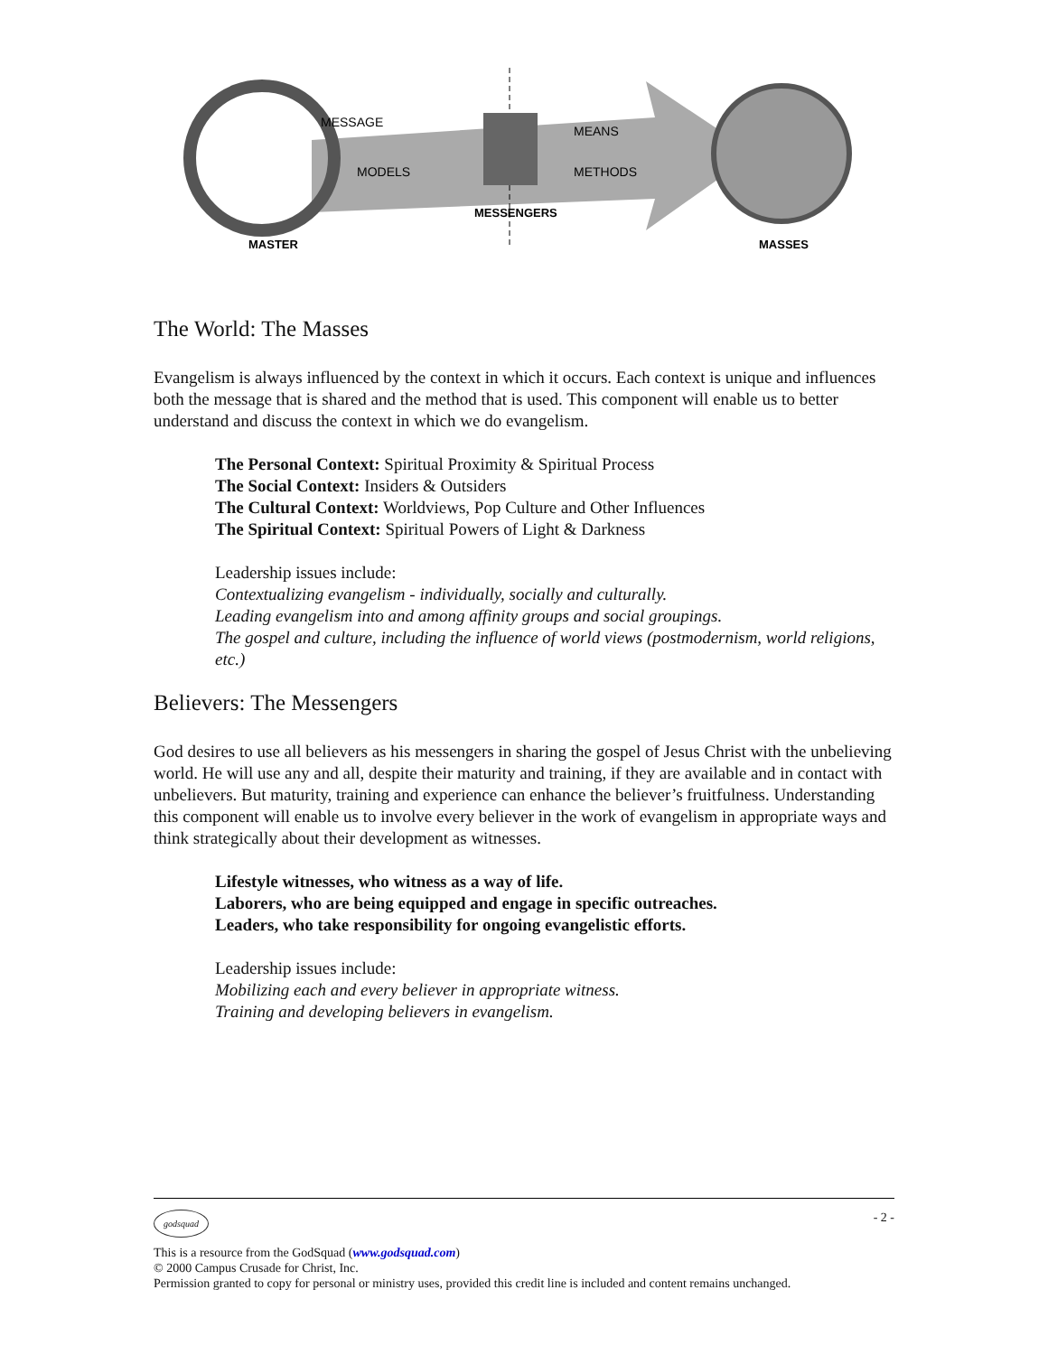MASTER
MESSENGERS
MASSES
MESSAGE
MODELS
MEANS
METHODS
The World: The Masses
Evangelism is always influenced by the context in which it occurs. Each context is unique and influences both the message that is shared and the method that is used. This component will enable us to better understand and discuss the context in which we do evangelism.
The Personal Context: Spiritual Proximity & Spiritual Process
The Social Context: Insiders & Outsiders
The Cultural Context: Worldviews, Pop Culture and Other Influences
The Spiritual Context: Spiritual Powers of Light & Darkness
Leadership issues include:
Contextualizing evangelism - individually, socially and culturally.
Leading evangelism into and among affinity groups and social groupings.
The gospel and culture, including the influence of world views (postmodernism, world religions, etc.)
Believers: The Messengers
God desires to use all believers as his messengers in sharing the gospel of Jesus Christ with the unbelieving world. He will use any and all, despite their maturity and training, if they are available and in contact with unbelievers. But maturity, training and experience can enhance the believer’s fruitfulness. Understanding this component will enable us to involve every believer in the work of evangelism in appropriate ways and think strategically about their development as witnesses.
Lifestyle witnesses, who witness as a way of life.
Laborers, who are being equipped and engage in specific outreaches.
Leaders, who take responsibility for ongoing evangelistic efforts.
Leadership issues include:
Mobilizing each and every believer in appropriate witness.
Training and developing believers in evangelism.
godsquad - 2 -
This is a resource from the GodSquad (www.godsquad.com)
© 2000 Campus Crusade for Christ, Inc.
Permission granted to copy for personal or ministry uses, provided this credit line is included and content remains unchanged.